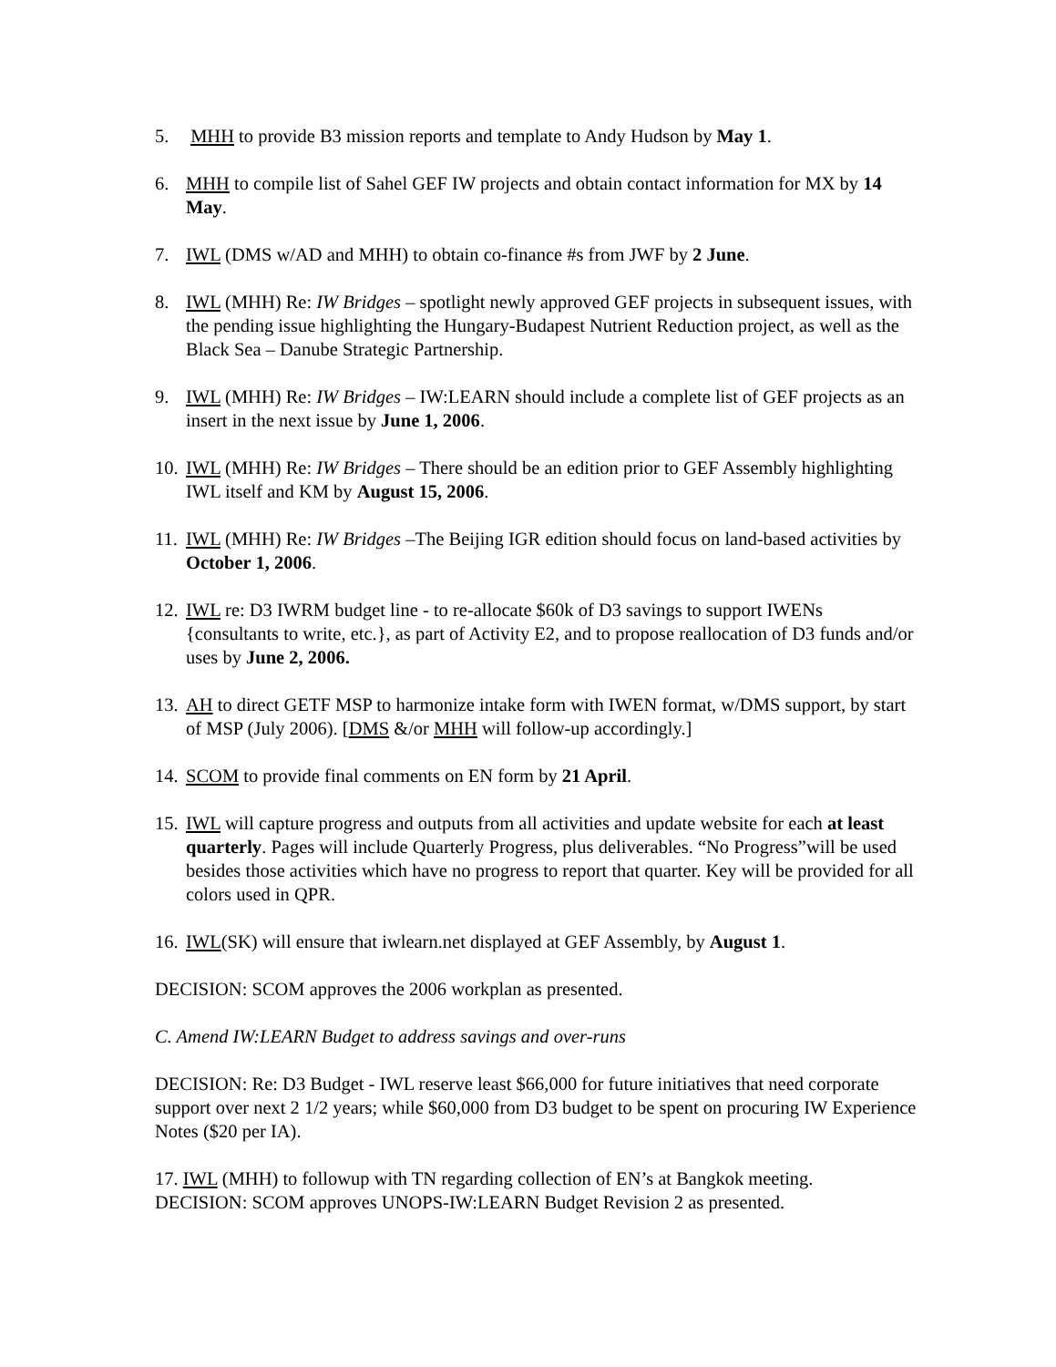5. MHH to provide B3 mission reports and template to Andy Hudson by May 1.
6. MHH to compile list of Sahel GEF IW projects and obtain contact information for MX by 14 May.
7. IWL (DMS w/AD and MHH) to obtain co-finance #s from JWF by 2 June.
8. IWL (MHH) Re: IW Bridges – spotlight newly approved GEF projects in subsequent issues, with the pending issue highlighting the Hungary-Budapest Nutrient Reduction project, as well as the Black Sea – Danube Strategic Partnership.
9. IWL (MHH) Re: IW Bridges – IW:LEARN should include a complete list of GEF projects as an insert in the next issue by June 1, 2006.
10. IWL (MHH) Re: IW Bridges – There should be an edition prior to GEF Assembly highlighting IWL itself and KM by August 15, 2006.
11. IWL (MHH) Re: IW Bridges –The Beijing IGR edition should focus on land-based activities by October 1, 2006.
12. IWL re: D3 IWRM budget line - to re-allocate $60k of D3 savings to support IWENs {consultants to write, etc.}, as part of Activity E2, and to propose reallocation of D3 funds and/or uses by June 2, 2006.
13. AH to direct GETF MSP to harmonize intake form with IWEN format, w/DMS support, by start of MSP (July 2006). [DMS &/or MHH will follow-up accordingly.]
14. SCOM to provide final comments on EN form by 21 April.
15. IWL will capture progress and outputs from all activities and update website for each at least quarterly. Pages will include Quarterly Progress, plus deliverables. “No Progress”will be used besides those activities which have no progress to report that quarter. Key will be provided for all colors used in QPR.
16. IWL(SK) will ensure that iwlearn.net displayed at GEF Assembly, by August 1.
DECISION: SCOM approves the 2006 workplan as presented.
C. Amend IW:LEARN Budget to address savings and over-runs
DECISION: Re: D3 Budget - IWL reserve least $66,000 for future initiatives that need corporate support over next 2 1/2 years; while $60,000 from D3 budget to be spent on procuring IW Experience Notes ($20 per IA).
17. IWL (MHH) to followup with TN regarding collection of EN’s at Bangkok meeting.
DECISION: SCOM approves UNOPS-IW:LEARN Budget Revision 2 as presented.